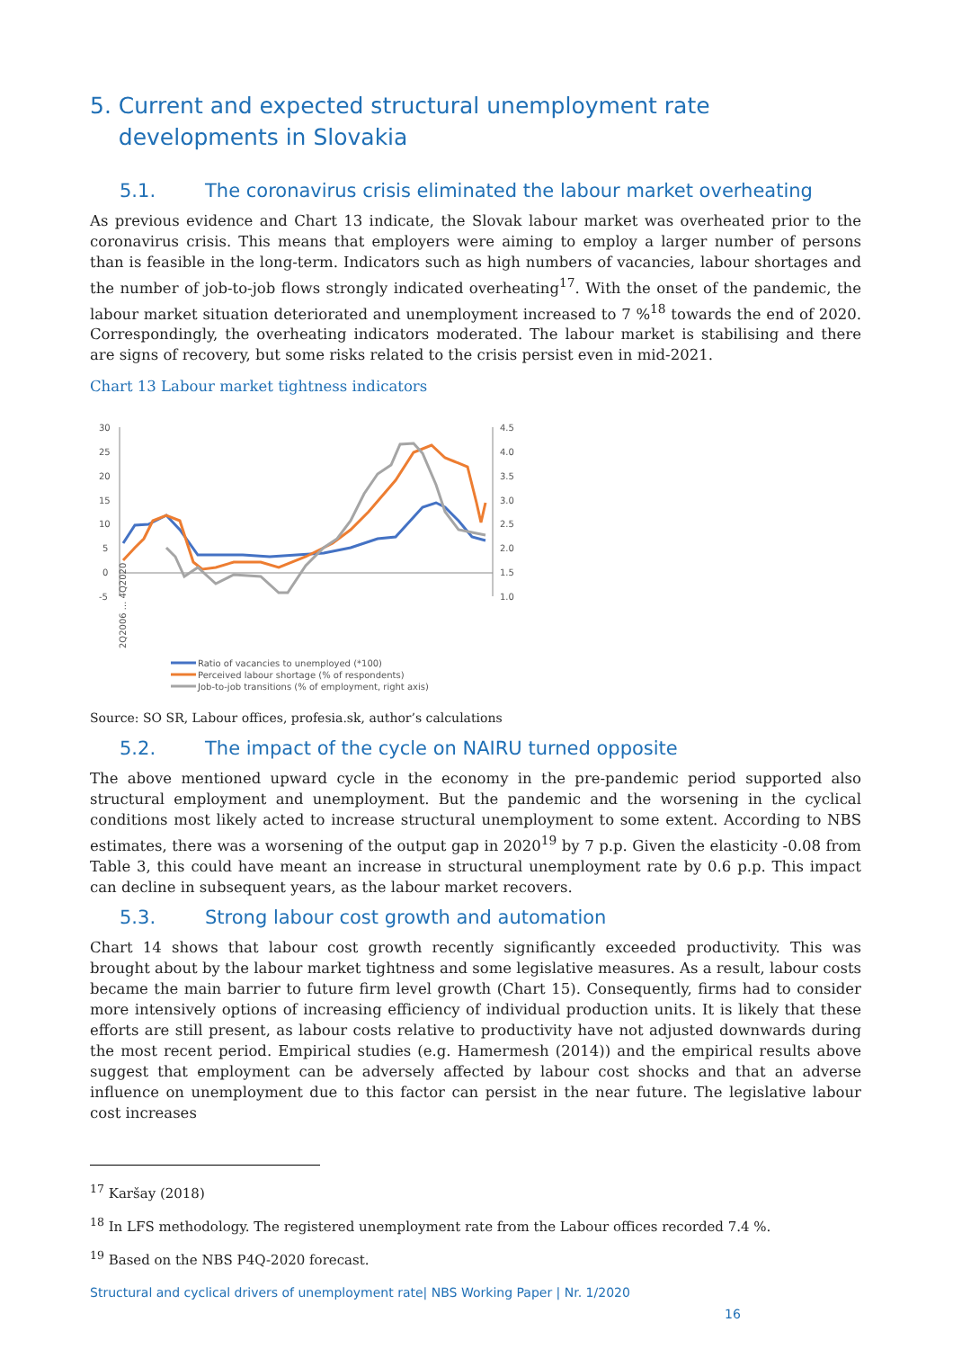5. Current and expected structural unemployment rate
developments in Slovakia
5.1. The coronavirus crisis eliminated the labour market overheating
As previous evidence and Chart 13 indicate, the Slovak labour market was overheated prior to the coronavirus crisis. This means that employers were aiming to employ a larger number of persons than is feasible in the long-term. Indicators such as high numbers of vacancies, labour shortages and the number of job-to-job flows strongly indicated overheating<sup>17</sup>. With the onset of the pandemic, the labour market situation deteriorated and unemployment increased to 7 %<sup>18</sup> towards the end of 2020. Correspondingly, the overheating indicators moderated. The labour market is stabilising and there are signs of recovery, but some risks related to the crisis persist even in mid-2021.
Chart 13 Labour market tightness indicators
30
25
20
15
10
5
0
-5
4.5
4.0
3.5
3.0
2.5
2.0
1.5
1.0
2Q2006 ... 4Q2020
Ratio of vacancies to unemployed (*100)
Perceived labour shortage (% of respondents)
Job-to-job transitions (% of employment, right axis)
Source: SO SR, Labour offices, profesia.sk, author’s calculations
5.2. The impact of the cycle on NAIRU turned opposite
The above mentioned upward cycle in the economy in the pre-pandemic period supported also structural employment and unemployment. But the pandemic and the worsening in the cyclical conditions most likely acted to increase structural unemployment to some extent. According to NBS estimates, there was a worsening of the output gap in 2020<sup>19</sup> by 7 p.p. Given the elasticity -0.08 from Table 3, this could have meant an increase in structural unemployment rate by 0.6 p.p. This impact can decline in subsequent years, as the labour market recovers.
5.3. Strong labour cost growth and automation
Chart 14 shows that labour cost growth recently significantly exceeded productivity. This was brought about by the labour market tightness and some legislative measures. As a result, labour costs became the main barrier to future firm level growth (Chart 15). Consequently, firms had to consider more intensively options of increasing efficiency of individual production units. It is likely that these efforts are still present, as labour costs relative to productivity have not adjusted downwards during the most recent period. Empirical studies (e.g. Hamermesh (2014)) and the empirical results above suggest that employment can be adversely affected by labour cost shocks and that an adverse influence on unemployment due to this factor can persist in the near future. The legislative labour cost increases
<sup>17</sup> Karšay (2018)
<sup>18</sup> In LFS methodology. The registered unemployment rate from the Labour offices recorded 7.4 %.
<sup>19</sup> Based on the NBS P4Q-2020 forecast.
Structural and cyclical drivers of unemployment rate| NBS Working Paper | Nr. 1/2020
16